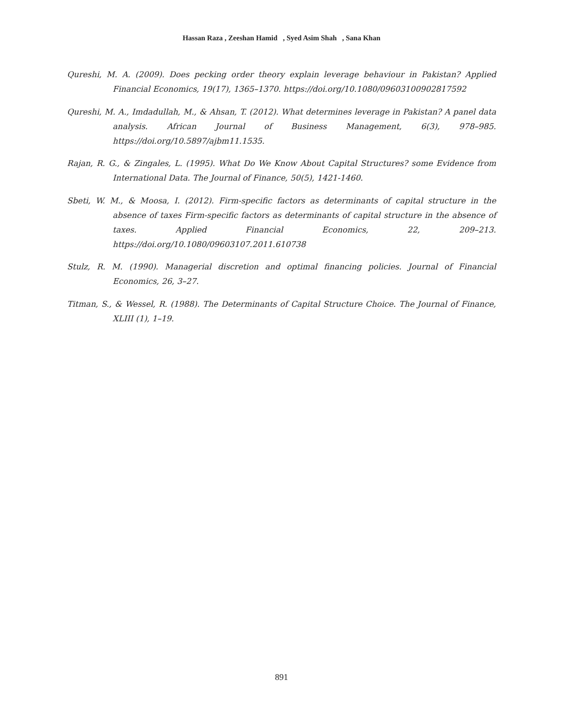Hassan Raza , Zeeshan Hamid , Syed Asim Shah , Sana Khan
Qureshi, M. A. (2009). Does pecking order theory explain leverage behaviour in Pakistan? Applied Financial Economics, 19(17), 1365–1370. https://doi.org/10.1080/09603100902817592
Qureshi, M. A., Imdadullah, M., & Ahsan, T. (2012). What determines leverage in Pakistan? A panel data analysis. African Journal of Business Management, 6(3), 978–985. https://doi.org/10.5897/ajbm11.1535.
Rajan, R. G., & Zingales, L. (1995). What Do We Know About Capital Structures? some Evidence from International Data. The Journal of Finance, 50(5), 1421-1460.
Sbeti, W. M., & Moosa, I. (2012). Firm-specific factors as determinants of capital structure in the absence of taxes Firm-specific factors as determinants of capital structure in the absence of taxes. Applied Financial Economics, 22, 209–213. https://doi.org/10.1080/09603107.2011.610738
Stulz, R. M. (1990). Managerial discretion and optimal financing policies. Journal of Financial Economics, 26, 3–27.
Titman, S., & Wessel, R. (1988). The Determinants of Capital Structure Choice. The Journal of Finance, XLIII (1), 1–19.
891